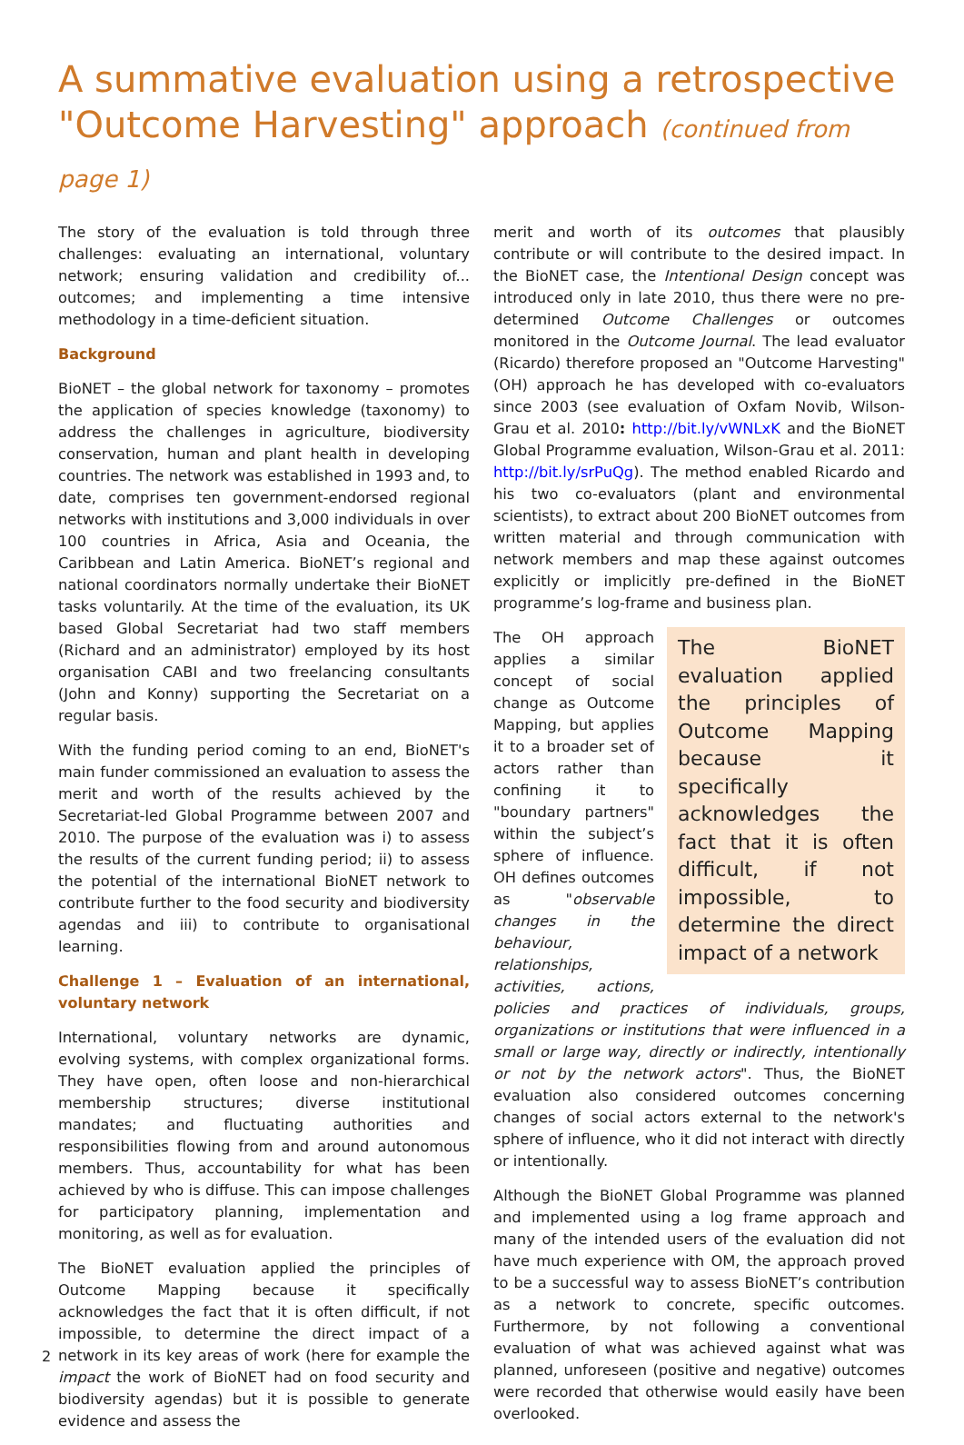A summative evaluation using a retrospective "Outcome Harvesting" approach (continued from page 1)
The story of the evaluation is told through three challenges: evaluating an international, voluntary network; ensuring validation and credibility of... outcomes; and implementing a time intensive methodology in a time-deficient situation.
Background
BioNET – the global network for taxonomy – promotes the application of species knowledge (taxonomy) to address the challenges in agriculture, biodiversity conservation, human and plant health in developing countries. The network was established in 1993 and, to date, comprises ten government-endorsed regional networks with institutions and 3,000 individuals in over 100 countries in Africa, Asia and Oceania, the Caribbean and Latin America. BioNET’s regional and national coordinators normally undertake their BioNET tasks voluntarily. At the time of the evaluation, its UK based Global Secretariat had two staff members (Richard and an administrator) employed by its host organisation CABI and two freelancing consultants (John and Konny) supporting the Secretariat on a regular basis.
With the funding period coming to an end, BioNET's main funder commissioned an evaluation to assess the merit and worth of the results achieved by the Secretariat-led Global Programme between 2007 and 2010. The purpose of the evaluation was i) to assess the results of the current funding period; ii) to assess the potential of the international BioNET network to contribute further to the food security and biodiversity agendas and iii) to contribute to organisational learning.
Challenge 1 – Evaluation of an international, voluntary network
International, voluntary networks are dynamic, evolving systems, with complex organizational forms. They have open, often loose and non-hierarchical membership structures; diverse institutional mandates; and fluctuating authorities and responsibilities flowing from and around autonomous members. Thus, accountability for what has been achieved by who is diffuse. This can impose challenges for participatory planning, implementation and monitoring, as well as for evaluation.
The BioNET evaluation applied the principles of Outcome Mapping because it specifically acknowledges the fact that it is often difficult, if not impossible, to determine the direct impact of a network in its key areas of work (here for example the impact the work of BioNET had on food security and biodiversity agendas) but it is possible to generate evidence and assess the
merit and worth of its outcomes that plausibly contribute or will contribute to the desired impact. In the BioNET case, the Intentional Design concept was introduced only in late 2010, thus there were no pre-determined Outcome Challenges or outcomes monitored in the Outcome Journal. The lead evaluator (Ricardo) therefore proposed an "Outcome Harvesting" (OH) approach he has developed with co-evaluators since 2003 (see evaluation of Oxfam Novib, Wilson-Grau et al. 2010: http://bit.ly/vWNLxK and the BioNET Global Programme evaluation, Wilson-Grau et al. 2011: http://bit.ly/srPuQg). The method enabled Ricardo and his two co-evaluators (plant and environmental scientists), to extract about 200 BioNET outcomes from written material and through communication with network members and map these against outcomes explicitly or implicitly pre-defined in the BioNET programme’s log-frame and business plan.
The BioNET evaluation applied the principles of Outcome Mapping because it specifically acknowledges the fact that it is often difficult, if not impossible, to determine the direct impact of a network
The OH approach applies a similar concept of social change as Outcome Mapping, but applies it to a broader set of actors rather than confining it to "boundary partners" within the subject’s sphere of influence. OH defines outcomes as "observable changes in the behaviour, relationships, activities, actions, policies and practices of individuals, groups, organizations or institutions that were influenced in a small or large way, directly or indirectly, intentionally or not by the network actors". Thus, the BioNET evaluation also considered outcomes concerning changes of social actors external to the network's sphere of influence, who it did not interact with directly or intentionally.
Although the BioNET Global Programme was planned and implemented using a log frame approach and many of the intended users of the evaluation did not have much experience with OM, the approach proved to be a successful way to assess BioNET’s contribution as a network to concrete, specific outcomes. Furthermore, by not following a conventional evaluation of what was achieved against what was planned, unforeseen (positive and negative) outcomes were recorded that otherwise would easily have been overlooked.
2